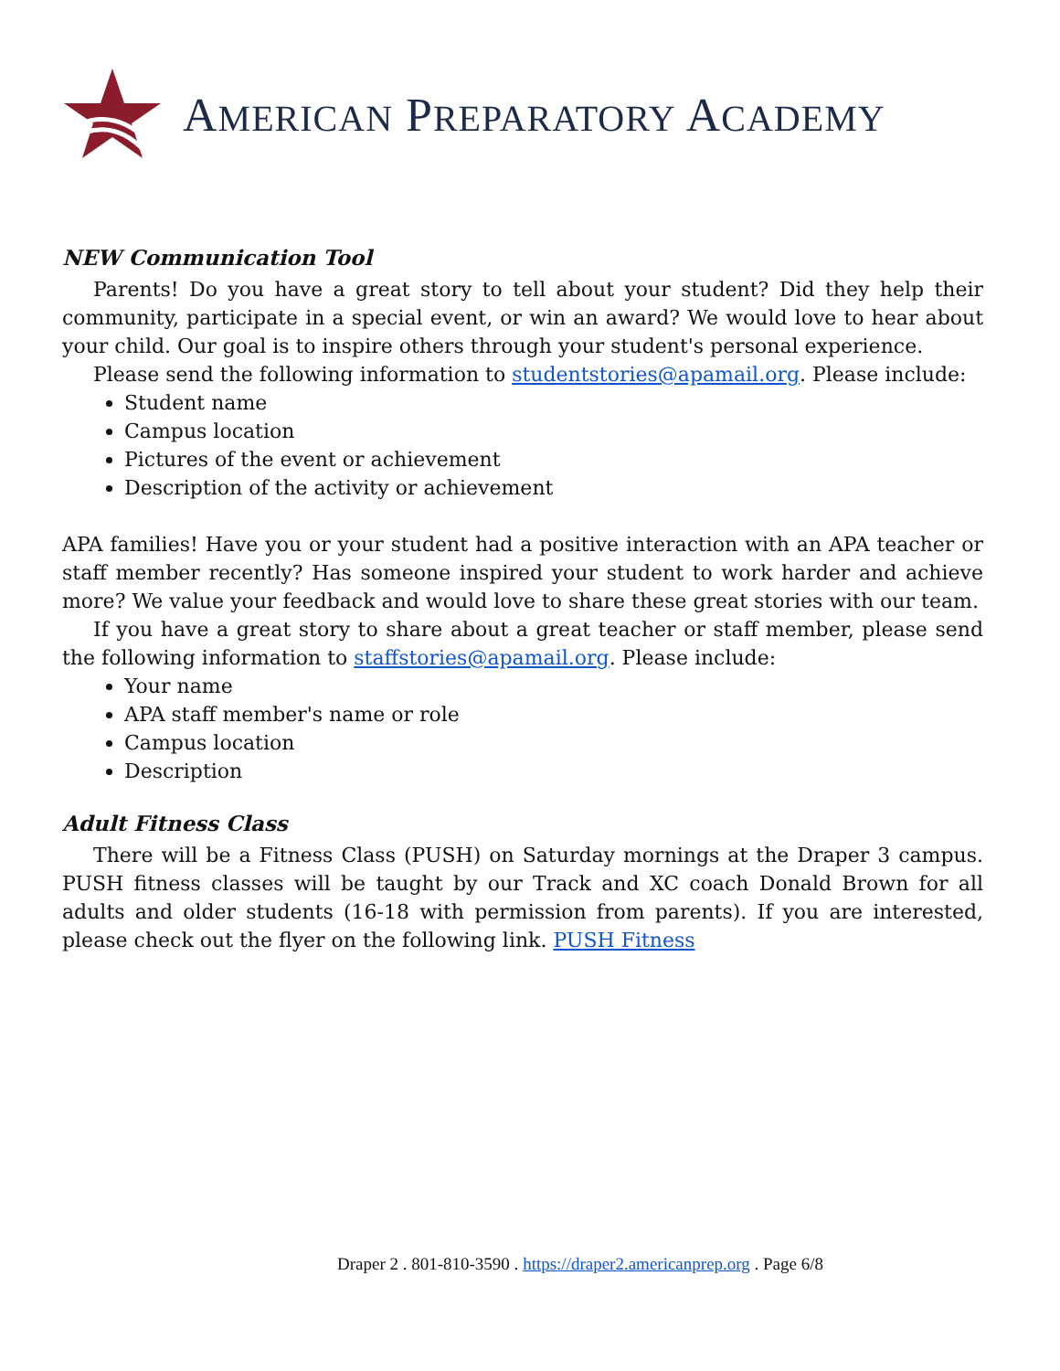AMERICAN PREPARATORY ACADEMY
NEW Communication Tool
Parents! Do you have a great story to tell about your student? Did they help their community, participate in a special event, or win an award? We would love to hear about your child. Our goal is to inspire others through your student's personal experience.
Please send the following information to studentstories@apamail.org. Please include:
Student name
Campus location
Pictures of the event or achievement
Description of the activity or achievement
APA families! Have you or your student had a positive interaction with an APA teacher or staff member recently? Has someone inspired your student to work harder and achieve more? We value your feedback and would love to share these great stories with our team.
If you have a great story to share about a great teacher or staff member, please send the following information to staffstories@apamail.org. Please include:
Your name
APA staff member's name or role
Campus location
Description
Adult Fitness Class
There will be a Fitness Class (PUSH) on Saturday mornings at the Draper 3 campus. PUSH fitness classes will be taught by our Track and XC coach Donald Brown for all adults and older students (16-18 with permission from parents). If you are interested, please check out the flyer on the following link. PUSH Fitness
Draper 2 . 801-810-3590 . https://draper2.americanprep.org . Page 6/8